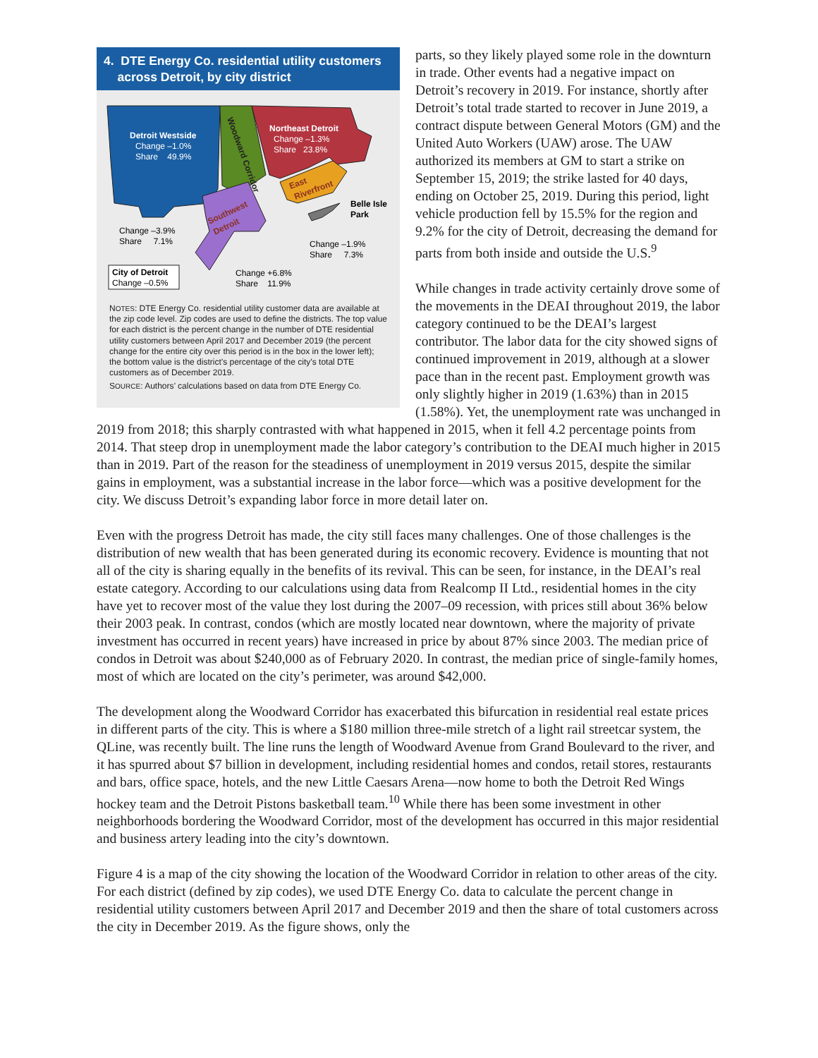4. DTE Energy Co. residential utility customers
across Detroit, by city district
Detroit Westside
Change –1.0%
Share 49.9%
Northeast Detroit
Change –1.3%
Share 23.8%
Woodward Corridor
East
Riverfront
Southwest
Detroit
Belle Isle
Park
Change –3.9%
Share 7.1%
Change –1.9%
Share 7.3%
City of Detroit
Change –0.5%
Change +6.8%
Share 11.9%
NOTES: DTE Energy Co. residential utility customer data are available at the zip code level. Zip codes are used to define the districts. The top value for each district is the percent change in the number of DTE residential utility customers between April 2017 and December 2019 (the percent change for the entire city over this period is in the box in the lower left); the bottom value is the district’s percentage of the city’s total DTE customers as of December 2019.
SOURCE: Authors’ calculations based on data from DTE Energy Co.
parts, so they likely played some role in the downturn in trade. Other events had a negative impact on Detroit’s recovery in 2019. For instance, shortly after Detroit’s total trade started to recover in June 2019, a contract dispute between General Motors (GM) and the United Auto Workers (UAW) arose. The UAW authorized its members at GM to start a strike on September 15, 2019; the strike lasted for 40 days, ending on October 25, 2019. During this period, light vehicle production fell by 15.5% for the region and 9.2% for the city of Detroit, decreasing the demand for parts from both inside and outside the U.S.<sup>9</sup>
While changes in trade activity certainly drove some of the movements in the DEAI throughout 2019, the labor category continued to be the DEAI’s largest contributor. The labor data for the city showed signs of continued improvement in 2019, although at a slower pace than in the recent past. Employment growth was only slightly higher in 2019 (1.63%) than in 2015 (1.58%). Yet, the unemployment rate was unchanged in 2019 from 2018; this sharply contrasted with what happened in 2015, when it fell 4.2 percentage points from 2014. That steep drop in unemployment made the labor category’s contribution to the DEAI much higher in 2015 than in 2019. Part of the reason for the steadiness of unemployment in 2019 versus 2015, despite the similar gains in employment, was a substantial increase in the labor force—which was a positive development for the city. We discuss Detroit’s expanding labor force in more detail later on.
Even with the progress Detroit has made, the city still faces many challenges. One of those challenges is the distribution of new wealth that has been generated during its economic recovery. Evidence is mounting that not all of the city is sharing equally in the benefits of its revival. This can be seen, for instance, in the DEAI’s real estate category. According to our calculations using data from Realcomp II Ltd., residential homes in the city have yet to recover most of the value they lost during the 2007–09 recession, with prices still about 36% below their 2003 peak. In contrast, condos (which are mostly located near downtown, where the majority of private investment has occurred in recent years) have increased in price by about 87% since 2003. The median price of condos in Detroit was about $240,000 as of February 2020. In contrast, the median price of single-family homes, most of which are located on the city’s perimeter, was around $42,000.
The development along the Woodward Corridor has exacerbated this bifurcation in residential real estate prices in different parts of the city. This is where a $180 million three-mile stretch of a light rail streetcar system, the QLine, was recently built. The line runs the length of Woodward Avenue from Grand Boulevard to the river, and it has spurred about $7 billion in development, including residential homes and condos, retail stores, restaurants and bars, office space, hotels, and the new Little Caesars Arena—now home to both the Detroit Red Wings hockey team and the Detroit Pistons basketball team.<sup>10</sup> While there has been some investment in other neighborhoods bordering the Woodward Corridor, most of the development has occurred in this major residential and business artery leading into the city’s downtown.
Figure 4 is a map of the city showing the location of the Woodward Corridor in relation to other areas of the city. For each district (defined by zip codes), we used DTE Energy Co. data to calculate the percent change in residential utility customers between April 2017 and December 2019 and then the share of total customers across the city in December 2019. As the figure shows, only the